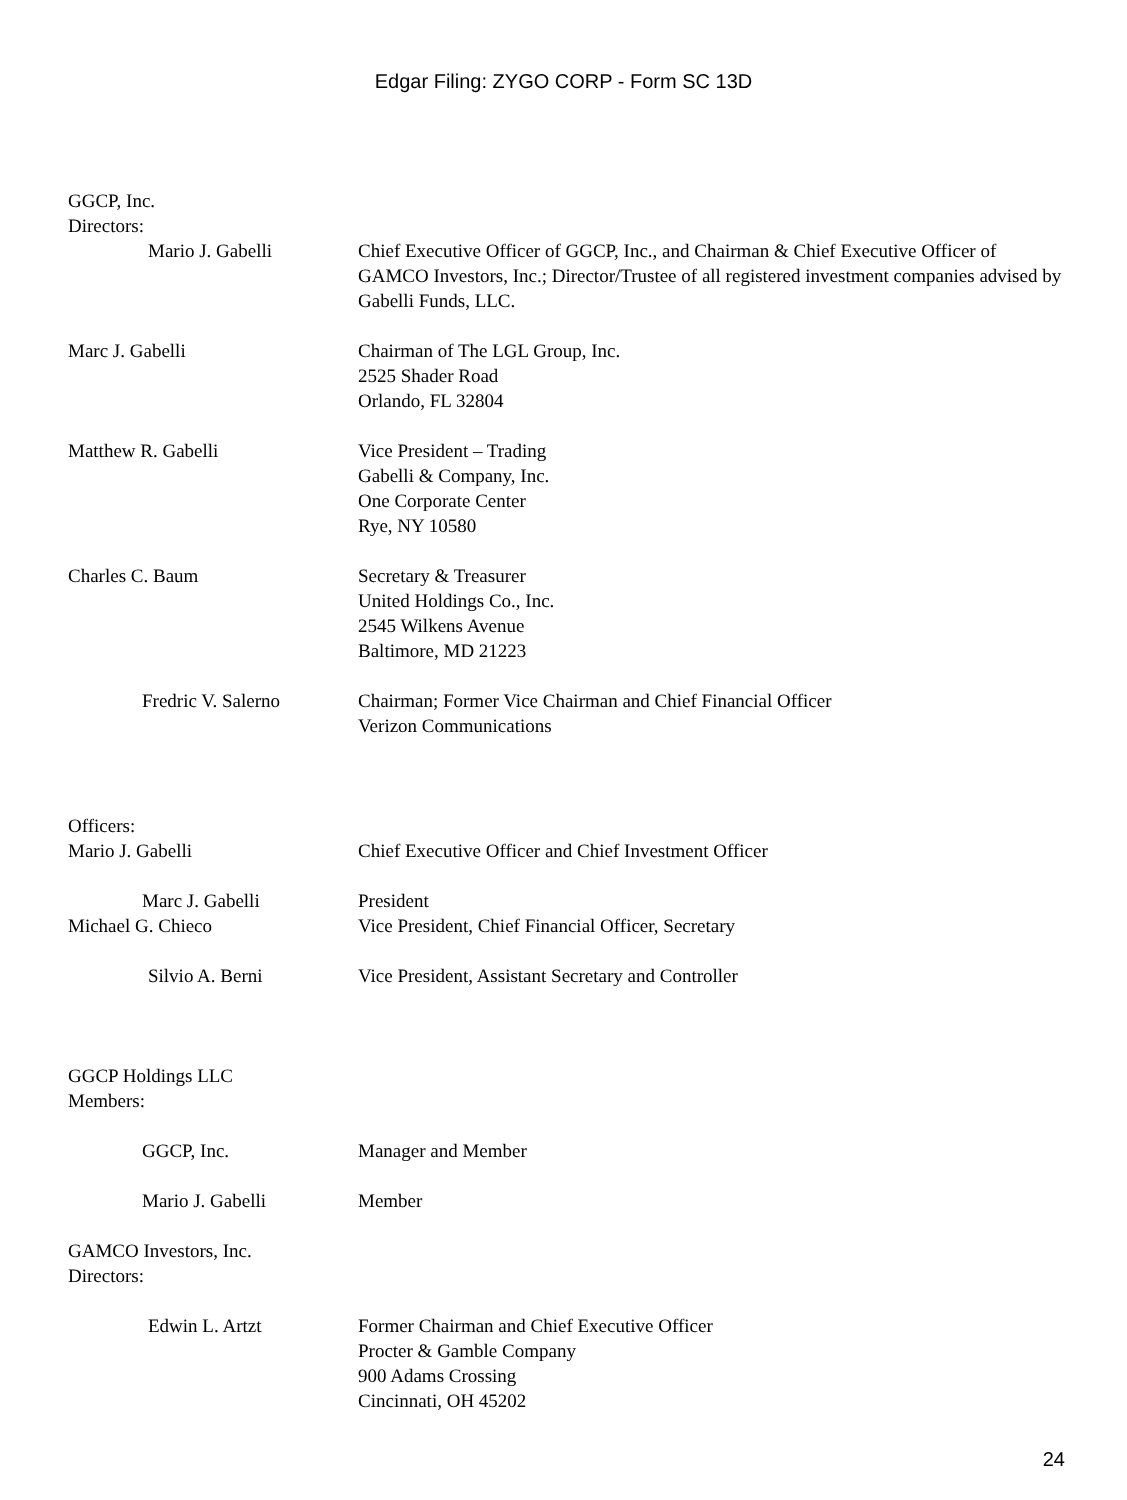Edgar Filing: ZYGO CORP - Form SC 13D
GGCP, Inc.
Directors:
Mario J. Gabelli Chief Executive Officer of GGCP, Inc., and Chairman & Chief Executive Officer of GAMCO Investors, Inc.; Director/Trustee of all registered investment companies advised by Gabelli Funds, LLC.
Marc J. Gabelli Chairman of The LGL Group, Inc.
2525 Shader Road
Orlando, FL 32804
Matthew R. Gabelli Vice President – Trading
Gabelli & Company, Inc.
One Corporate Center
Rye, NY 10580
Charles C. Baum Secretary & Treasurer
United Holdings Co., Inc.
2545 Wilkens Avenue
Baltimore, MD 21223
Fredric V. Salerno Chairman; Former Vice Chairman and Chief Financial Officer
Verizon Communications
Officers:
Mario J. Gabelli Chief Executive Officer and Chief Investment Officer
Marc J. Gabelli President
Michael G. Chieco Vice President, Chief Financial Officer, Secretary
Silvio A. Berni Vice President, Assistant Secretary and Controller
GGCP Holdings LLC
Members:
GGCP, Inc. Manager and Member
Mario J. Gabelli Member
GAMCO Investors, Inc.
Directors:
Edwin L. Artzt Former Chairman and Chief Executive Officer
Procter & Gamble Company
900 Adams Crossing
Cincinnati, OH 45202
24